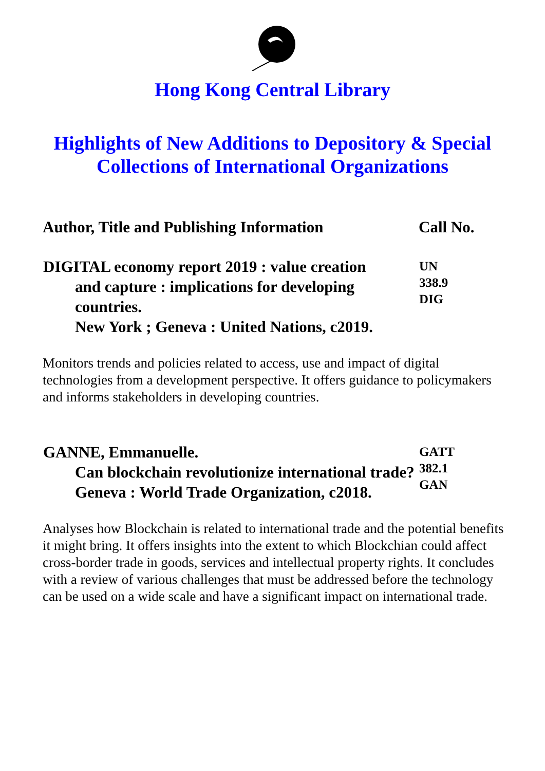Hong Kong Central Library
Highlights of New Additions to Depository & Special Collections of International Organizations
| Author, Title and Publishing Information | Call No. |
| --- | --- |
| DIGITAL economy report 2019 : value creation and capture : implications for developing countries. New York ; Geneva : United Nations, c2019. | UN 338.9 DIG |
| Monitors trends and policies related to access, use and impact of digital technologies from a development perspective. It offers guidance to policymakers and informs stakeholders in developing countries. | |
| GANNE, Emmanuelle. Can blockchain revolutionize international trade? Geneva : World Trade Organization, c2018. | GATT 382.1 GAN |
| Analyses how Blockchain is related to international trade and the potential benefits it might bring. It offers insights into the extent to which Blockchian could affect cross-border trade in goods, services and intellectual property rights. It concludes with a review of various challenges that must be addressed before the technology can be used on a wide scale and have a significant impact on international trade. | |